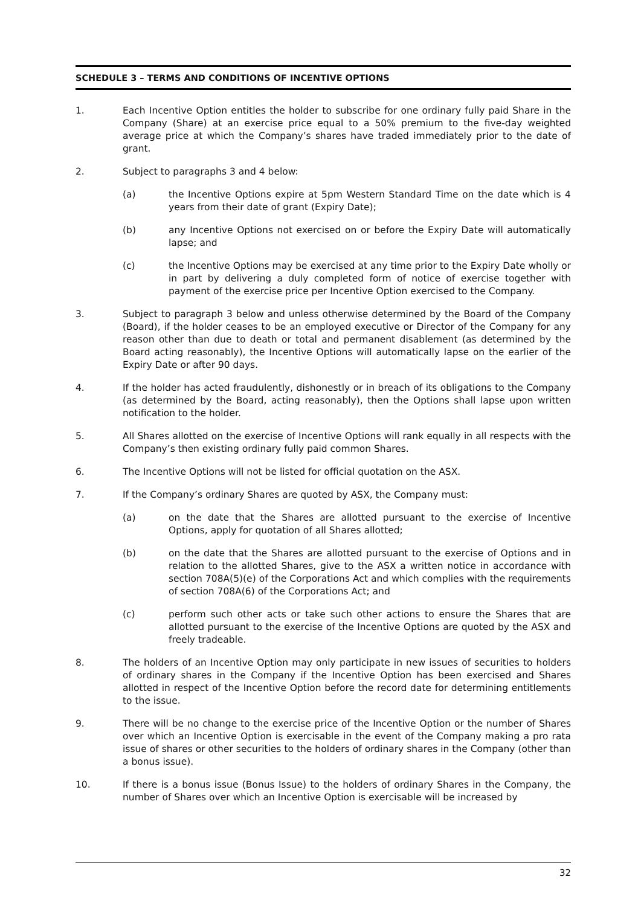SCHEDULE 3 – TERMS AND CONDITIONS OF INCENTIVE OPTIONS
1. Each Incentive Option entitles the holder to subscribe for one ordinary fully paid Share in the Company (Share) at an exercise price equal to a 50% premium to the five-day weighted average price at which the Company’s shares have traded immediately prior to the date of grant.
2. Subject to paragraphs 3 and 4 below:
(a) the Incentive Options expire at 5pm Western Standard Time on the date which is 4 years from their date of grant (Expiry Date);
(b) any Incentive Options not exercised on or before the Expiry Date will automatically lapse; and
(c) the Incentive Options may be exercised at any time prior to the Expiry Date wholly or in part by delivering a duly completed form of notice of exercise together with payment of the exercise price per Incentive Option exercised to the Company.
3. Subject to paragraph 3 below and unless otherwise determined by the Board of the Company (Board), if the holder ceases to be an employed executive or Director of the Company for any reason other than due to death or total and permanent disablement (as determined by the Board acting reasonably), the Incentive Options will automatically lapse on the earlier of the Expiry Date or after 90 days.
4. If the holder has acted fraudulently, dishonestly or in breach of its obligations to the Company (as determined by the Board, acting reasonably), then the Options shall lapse upon written notification to the holder.
5. All Shares allotted on the exercise of Incentive Options will rank equally in all respects with the Company’s then existing ordinary fully paid common Shares.
6. The Incentive Options will not be listed for official quotation on the ASX.
7. If the Company’s ordinary Shares are quoted by ASX, the Company must:
(a) on the date that the Shares are allotted pursuant to the exercise of Incentive Options, apply for quotation of all Shares allotted;
(b) on the date that the Shares are allotted pursuant to the exercise of Options and in relation to the allotted Shares, give to the ASX a written notice in accordance with section 708A(5)(e) of the Corporations Act and which complies with the requirements of section 708A(6) of the Corporations Act; and
(c) perform such other acts or take such other actions to ensure the Shares that are allotted pursuant to the exercise of the Incentive Options are quoted by the ASX and freely tradeable.
8. The holders of an Incentive Option may only participate in new issues of securities to holders of ordinary shares in the Company if the Incentive Option has been exercised and Shares allotted in respect of the Incentive Option before the record date for determining entitlements to the issue.
9. There will be no change to the exercise price of the Incentive Option or the number of Shares over which an Incentive Option is exercisable in the event of the Company making a pro rata issue of shares or other securities to the holders of ordinary shares in the Company (other than a bonus issue).
10. If there is a bonus issue (Bonus Issue) to the holders of ordinary Shares in the Company, the number of Shares over which an Incentive Option is exercisable will be increased by
32